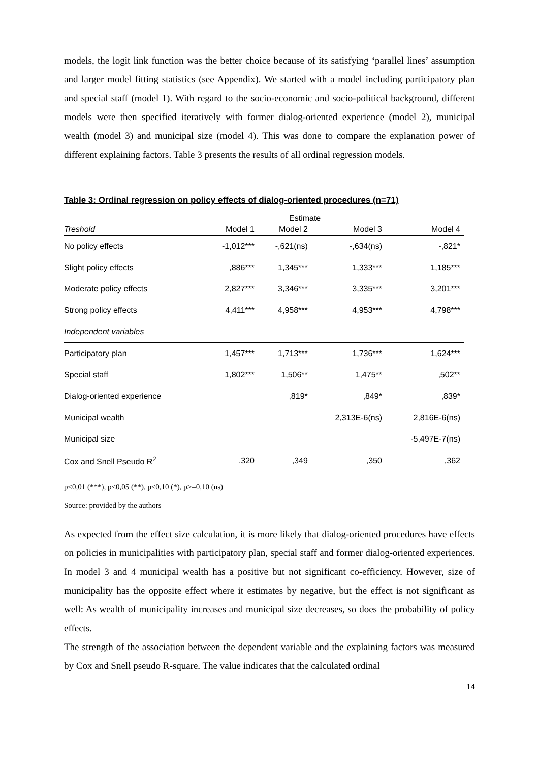models, the logit link function was the better choice because of its satisfying ‘parallel lines’ assumption and larger model fitting statistics (see Appendix). We started with a model including participatory plan and special staff (model 1). With regard to the socio-economic and socio-political background, different models were then specified iteratively with former dialog-oriented experience (model 2), municipal wealth (model 3) and municipal size (model 4). This was done to compare the explanation power of different explaining factors. Table 3 presents the results of all ordinal regression models.
Table 3: Ordinal regression on policy effects of dialog-oriented procedures (n=71)
| | | Estimate | | |
| --- | --- | --- | --- | --- |
| Treshold | Model 1 | Model 2 | Model 3 | Model 4 |
| No policy effects | -1,012*** | -,621(ns) | -,634(ns) | -,821* |
| Slight policy effects | ,886*** | 1,345*** | 1,333*** | 1,185*** |
| Moderate policy effects | 2,827*** | 3,346*** | 3,335*** | 3,201*** |
| Strong policy effects | 4,411*** | 4,958*** | 4,953*** | 4,798*** |
| Independent variables | | | | |
| Participatory plan | 1,457*** | 1,713*** | 1,736*** | 1,624*** |
| Special staff | 1,802*** | 1,506** | 1,475** | ,502** |
| Dialog-oriented experience | | ,819* | ,849* | ,839* |
| Municipal wealth | | | 2,313E-6(ns) | 2,816E-6(ns) |
| Municipal size | | | | -5,497E-7(ns) |
| Cox and Snell Pseudo R<sup>2</sup> | ,320 | ,349 | ,350 | ,362 |
p<0,01 (***), p<0,05 (**), p<0,10 (*), p>=0,10 (ns)
Source: provided by the authors
As expected from the effect size calculation, it is more likely that dialog-oriented procedures have effects on policies in municipalities with participatory plan, special staff and former dialog-oriented experiences. In model 3 and 4 municipal wealth has a positive but not significant co-efficiency. However, size of municipality has the opposite effect where it estimates by negative, but the effect is not significant as well: As wealth of municipality increases and municipal size decreases, so does the probability of policy effects.
The strength of the association between the dependent variable and the explaining factors was measured by Cox and Snell pseudo R-square. The value indicates that the calculated ordinal
14